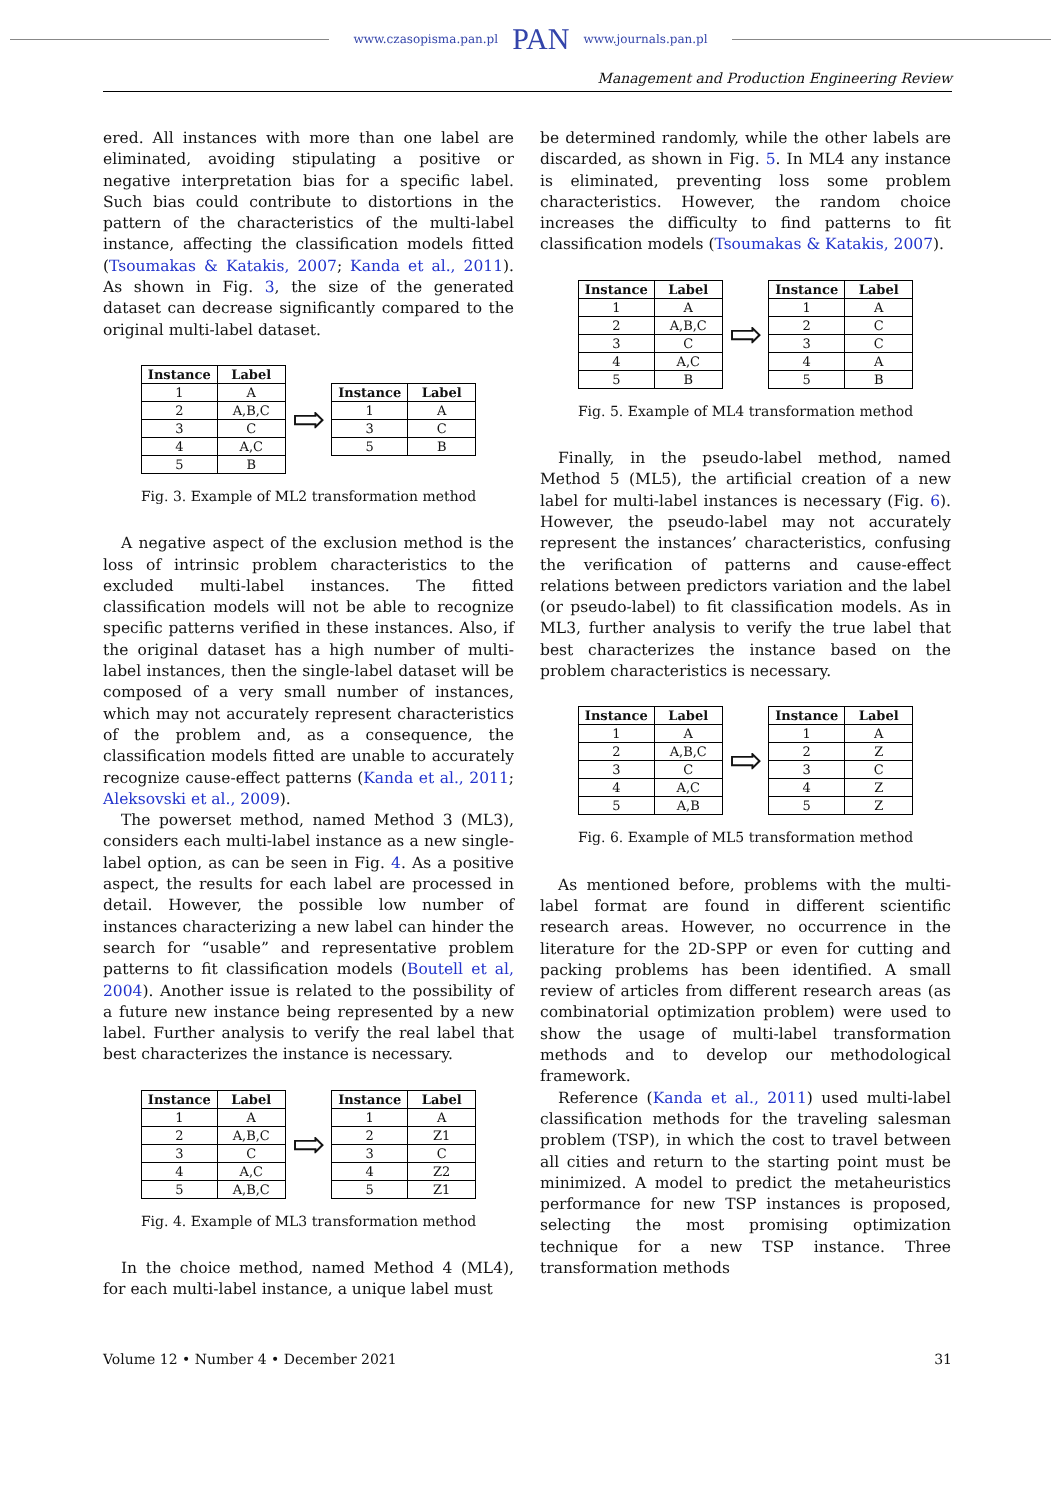www.czasopisma.pan.pl PAN www.journals.pan.pl
Management and Production Engineering Review
ered. All instances with more than one label are eliminated, avoiding stipulating a positive or negative interpretation bias for a specific label. Such bias could contribute to distortions in the pattern of the characteristics of the multi-label instance, affecting the classification models fitted (Tsoumakas & Katakis, 2007; Kanda et al., 2011). As shown in Fig. 3, the size of the generated dataset can decrease significantly compared to the original multi-label dataset.
| Instance | Label |
| --- | --- |
| 1 | A |
| 2 | A,B,C |
| 3 | C |
| 4 | A,C |
| 5 | B |
⇨
| Instance | Label |
| --- | --- |
| 1 | A |
| 3 | C |
| 5 | B |
Fig. 3. Example of ML2 transformation method
A negative aspect of the exclusion method is the loss of intrinsic problem characteristics to the excluded multi-label instances. The fitted classification models will not be able to recognize specific patterns verified in these instances. Also, if the original dataset has a high number of multi-label instances, then the single-label dataset will be composed of a very small number of instances, which may not accurately represent characteristics of the problem and, as a consequence, the classification models fitted are unable to accurately recognize cause-effect patterns (Kanda et al., 2011; Aleksovski et al., 2009).
The powerset method, named Method 3 (ML3), considers each multi-label instance as a new single-label option, as can be seen in Fig. 4. As a positive aspect, the results for each label are processed in detail. However, the possible low number of instances characterizing a new label can hinder the search for “usable” and representative problem patterns to fit classification models (Boutell et al, 2004). Another issue is related to the possibility of a future new instance being represented by a new label. Further analysis to verify the real label that best characterizes the instance is necessary.
| Instance | Label |
| --- | --- |
| 1 | A |
| 2 | A,B,C |
| 3 | C |
| 4 | A,C |
| 5 | A,B,C |
⇨
| Instance | Label |
| --- | --- |
| 1 | A |
| 2 | Z1 |
| 3 | C |
| 4 | Z2 |
| 5 | Z1 |
Fig. 4. Example of ML3 transformation method
In the choice method, named Method 4 (ML4), for each multi-label instance, a unique label must
be determined randomly, while the other labels are discarded, as shown in Fig. 5. In ML4 any instance is eliminated, preventing loss some problem characteristics. However, the random choice increases the difficulty to find patterns to fit classification models (Tsoumakas & Katakis, 2007).
| Instance | Label |
| --- | --- |
| 1 | A |
| 2 | A,B,C |
| 3 | C |
| 4 | A,C |
| 5 | B |
⇨
| Instance | Label |
| --- | --- |
| 1 | A |
| 2 | C |
| 3 | C |
| 4 | A |
| 5 | B |
Fig. 5. Example of ML4 transformation method
Finally, in the pseudo-label method, named Method 5 (ML5), the artificial creation of a new label for multi-label instances is necessary (Fig. 6). However, the pseudo-label may not accurately represent the instances’ characteristics, confusing the verification of patterns and cause-effect relations between predictors variation and the label (or pseudo-label) to fit classification models. As in ML3, further analysis to verify the true label that best characterizes the instance based on the problem characteristics is necessary.
| Instance | Label |
| --- | --- |
| 1 | A |
| 2 | A,B,C |
| 3 | C |
| 4 | A,C |
| 5 | A,B |
⇨
| Instance | Label |
| --- | --- |
| 1 | A |
| 2 | Z |
| 3 | C |
| 4 | Z |
| 5 | Z |
Fig. 6. Example of ML5 transformation method
As mentioned before, problems with the multi-label format are found in different scientific research areas. However, no occurrence in the literature for the 2D-SPP or even for cutting and packing problems has been identified. A small review of articles from different research areas (as combinatorial optimization problem) were used to show the usage of multi-label transformation methods and to develop our methodological framework.
Reference (Kanda et al., 2011) used multi-label classification methods for the traveling salesman problem (TSP), in which the cost to travel between all cities and return to the starting point must be minimized. A model to predict the metaheuristics performance for new TSP instances is proposed, selecting the most promising optimization technique for a new TSP instance. Three transformation methods
Volume 12 • Number 4 • December 2021 31